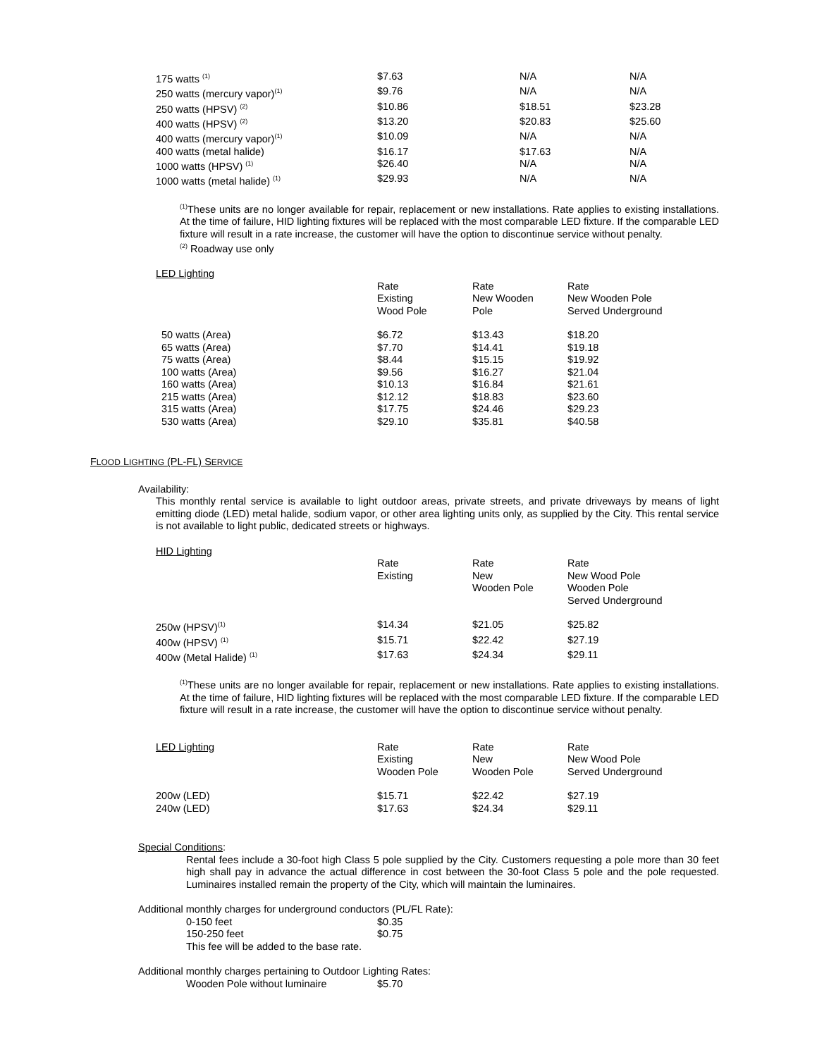| 175 watts <sup>(1)</sup> | $7.63 | N/A | N/A |
| 250 watts (mercury vapor)<sup>(1)</sup> | $9.76 | N/A | N/A |
| 250 watts (HPSV) <sup>(2)</sup> | $10.86 | $18.51 | $23.28 |
| 400 watts (HPSV) <sup>(2)</sup> | $13.20 | $20.83 | $25.60 |
| 400 watts (mercury vapor)<sup>(1)</sup> | $10.09 | N/A | N/A |
| 400 watts (metal halide) | $16.17 | $17.63 | N/A |
| 1000 watts (HPSV) <sup>(1)</sup> | $26.40 | N/A | N/A |
| 1000 watts (metal halide) <sup>(1)</sup> | $29.93 | N/A | N/A |
<sup>(1)</sup> These units are no longer available for repair, replacement or new installations. Rate applies to existing installations. At the time of failure, HID lighting fixtures will be replaced with the most comparable LED fixture. If the comparable LED fixture will result in a rate increase, the customer will have the option to discontinue service without penalty.
<sup>(2)</sup> Roadway use only
LED Lighting
| | Rate Existing Wood Pole | Rate New Wooden Pole | Rate New Wooden Pole Served Underground |
| 50 watts (Area) | $6.72 | $13.43 | $18.20 |
| 65 watts (Area) | $7.70 | $14.41 | $19.18 |
| 75 watts (Area) | $8.44 | $15.15 | $19.92 |
| 100 watts (Area) | $9.56 | $16.27 | $21.04 |
| 160 watts (Area) | $10.13 | $16.84 | $21.61 |
| 215 watts (Area) | $12.12 | $18.83 | $23.60 |
| 315 watts (Area) | $17.75 | $24.46 | $29.23 |
| 530 watts (Area) | $29.10 | $35.81 | $40.58 |
FLOOD LIGHTING (PL-FL) SERVICE
Availability:
This monthly rental service is available to light outdoor areas, private streets, and private driveways by means of light emitting diode (LED) metal halide, sodium vapor, or other area lighting units only, as supplied by the City. This rental service is not available to light public, dedicated streets or highways.
HID Lighting
| | Rate Existing | Rate New Wooden Pole | Rate New Wood Pole Wooden Pole Served Underground |
| 250w (HPSV)<sup>(1)</sup> | $14.34 | $21.05 | $25.82 |
| 400w (HPSV) <sup>(1)</sup> | $15.71 | $22.42 | $27.19 |
| 400w (Metal Halide) <sup>(1)</sup> | $17.63 | $24.34 | $29.11 |
<sup>(1)</sup> These units are no longer available for repair, replacement or new installations. Rate applies to existing installations. At the time of failure, HID lighting fixtures will be replaced with the most comparable LED fixture. If the comparable LED fixture will result in a rate increase, the customer will have the option to discontinue service without penalty.
| LED Lighting | Rate Existing Wooden Pole | Rate New Wooden Pole | Rate New Wood Pole Served Underground |
| 200w (LED) | $15.71 | $22.42 | $27.19 |
| 240w (LED) | $17.63 | $24.34 | $29.11 |
Special Conditions:
Rental fees include a 30-foot high Class 5 pole supplied by the City. Customers requesting a pole more than 30 feet high shall pay in advance the actual difference in cost between the 30-foot Class 5 pole and the pole requested. Luminaires installed remain the property of the City, which will maintain the luminaires.
Additional monthly charges for underground conductors (PL/FL Rate):
| 0-150 feet | $0.35 |
| 150-250 feet | $0.75 |
This fee will be added to the base rate.
Additional monthly charges pertaining to Outdoor Lighting Rates:
| Wooden Pole without luminaire | $5.70 |